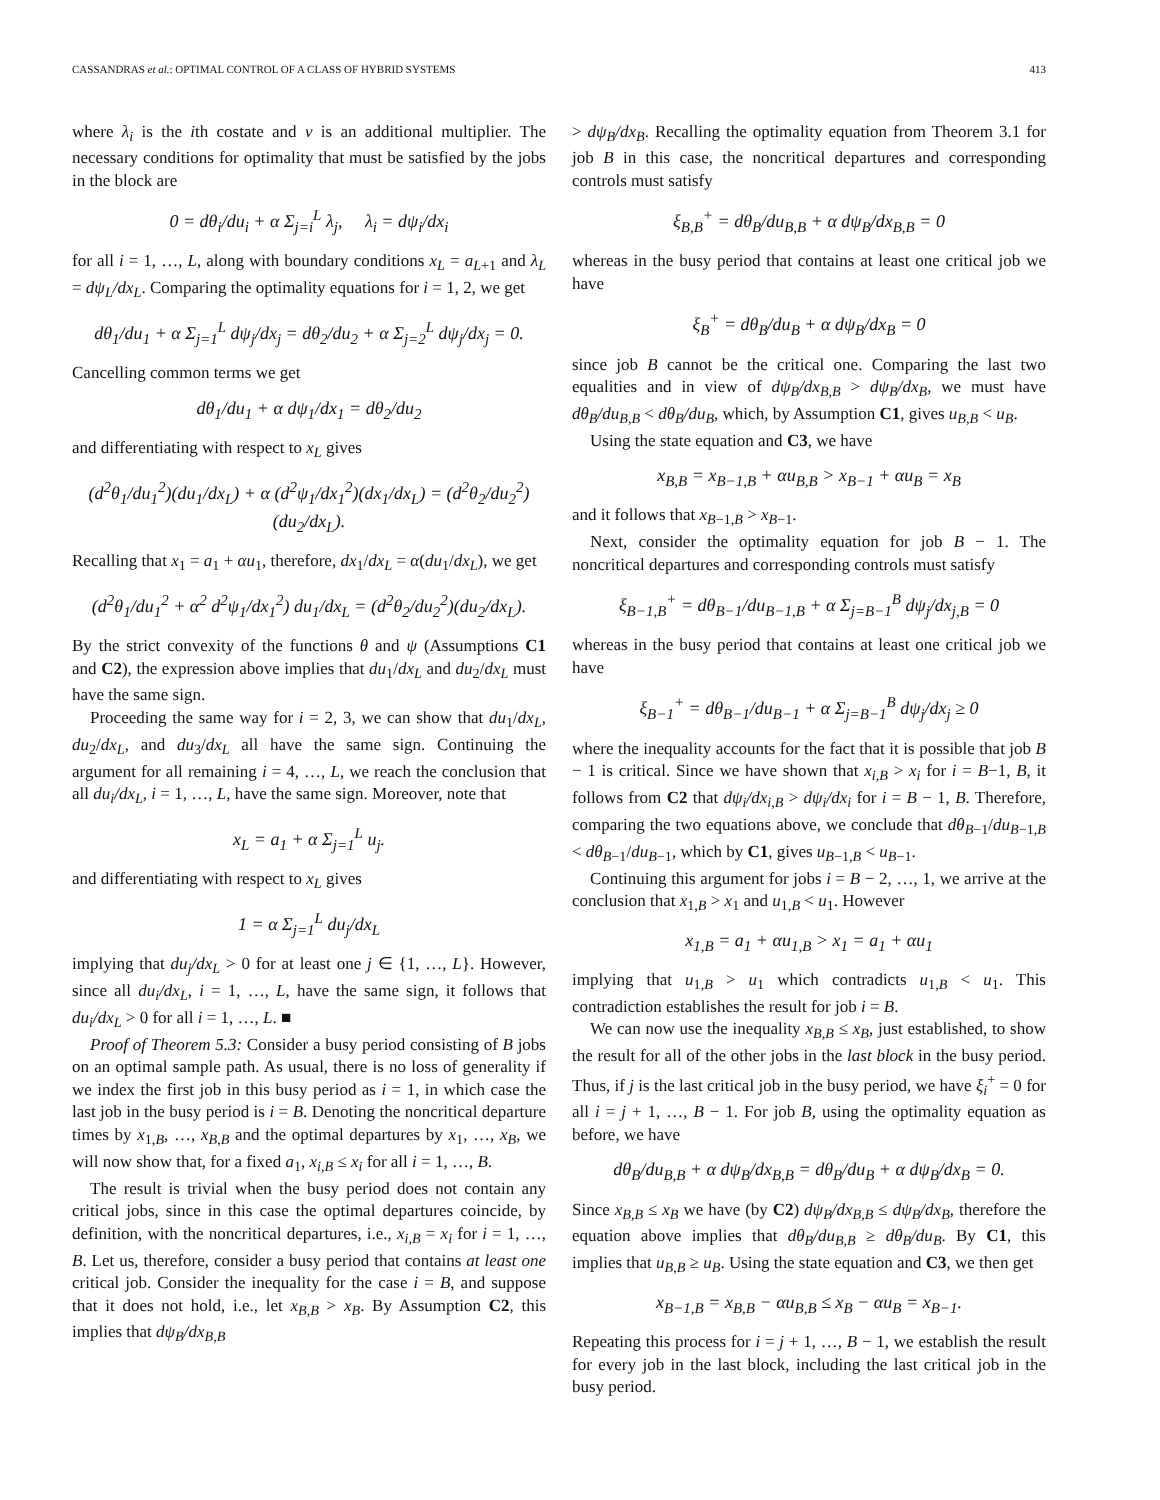CASSANDRAS et al.: OPTIMAL CONTROL OF A CLASS OF HYBRID SYSTEMS 413
where λ<sub>i</sub> is the ith costate and ν is an additional multiplier. The necessary conditions for optimality that must be satisfied by the jobs in the block are
0 = dθ<sub>i</sub>/du<sub>i</sub> + α Σ<sub>j=i</sub><sup>L</sup> λ<sub>j</sub>, λ<sub>i</sub> = dψ<sub>i</sub>/dx<sub>i</sub>
for all i = 1, …, L, along with boundary conditions x<sub>L</sub> = a<sub>L+1</sub> and λ<sub>L</sub> = dψ<sub>L</sub>/dx<sub>L</sub>. Comparing the optimality equations for i = 1, 2, we get
dθ<sub>1</sub>/du<sub>1</sub> + α Σ<sub>j=1</sub><sup>L</sup> dψ<sub>j</sub>/dx<sub>j</sub> = dθ<sub>2</sub>/du<sub>2</sub> + α Σ<sub>j=2</sub><sup>L</sup> dψ<sub>j</sub>/dx<sub>j</sub> = 0.
Cancelling common terms we get
dθ<sub>1</sub>/du<sub>1</sub> + α dψ<sub>1</sub>/dx<sub>1</sub> = dθ<sub>2</sub>/du<sub>2</sub>
and differentiating with respect to x<sub>L</sub> gives
(d<sup>2</sup>θ<sub>1</sub>/du<sub>1</sub><sup>2</sup>)(du<sub>1</sub>/dx<sub>L</sub>) + α (d<sup>2</sup>ψ<sub>1</sub>/dx<sub>1</sub><sup>2</sup>)(dx<sub>1</sub>/dx<sub>L</sub>) = (d<sup>2</sup>θ<sub>2</sub>/du<sub>2</sub><sup>2</sup>)(du<sub>2</sub>/dx<sub>L</sub>).
Recalling that x<sub>1</sub> = a<sub>1</sub> + αu<sub>1</sub>, therefore, dx<sub>1</sub>/dx<sub>L</sub> = α(du<sub>1</sub>/dx<sub>L</sub>), we get
(d<sup>2</sup>θ<sub>1</sub>/du<sub>1</sub><sup>2</sup> + α<sup>2</sup> d<sup>2</sup>ψ<sub>1</sub>/dx<sub>1</sub><sup>2</sup>) du<sub>1</sub>/dx<sub>L</sub> = (d<sup>2</sup>θ<sub>2</sub>/du<sub>2</sub><sup>2</sup>)(du<sub>2</sub>/dx<sub>L</sub>).
By the strict convexity of the functions θ and ψ (Assumptions C1 and C2), the expression above implies that du<sub>1</sub>/dx<sub>L</sub> and du<sub>2</sub>/dx<sub>L</sub> must have the same sign.
Proceeding the same way for i = 2, 3, we can show that du<sub>1</sub>/dx<sub>L</sub>, du<sub>2</sub>/dx<sub>L</sub>, and du<sub>3</sub>/dx<sub>L</sub> all have the same sign. Continuing the argument for all remaining i = 4, …, L, we reach the conclusion that all du<sub>i</sub>/dx<sub>L</sub>, i = 1, …, L, have the same sign. Moreover, note that
x<sub>L</sub> = a<sub>1</sub> + α Σ<sub>j=1</sub><sup>L</sup> u<sub>j</sub>.
and differentiating with respect to x<sub>L</sub> gives
1 = α Σ<sub>j=1</sub><sup>L</sup> du<sub>j</sub>/dx<sub>L</sub>
implying that du<sub>j</sub>/dx<sub>L</sub> > 0 for at least one j ∈ {1, …, L}. However, since all du<sub>i</sub>/dx<sub>L</sub>, i = 1, …, L, have the same sign, it follows that du<sub>i</sub>/dx<sub>L</sub> > 0 for all i = 1, …, L. ■
Proof of Theorem 5.3: Consider a busy period consisting of B jobs on an optimal sample path. As usual, there is no loss of generality if we index the first job in this busy period as i = 1, in which case the last job in the busy period is i = B. Denoting the noncritical departure times by x<sub>1,B</sub>, …, x<sub>B,B</sub> and the optimal departures by x<sub>1</sub>, …, x<sub>B</sub>, we will now show that, for a fixed a<sub>1</sub>, x<sub>i,B</sub> ≤ x<sub>i</sub> for all i = 1, …, B.
The result is trivial when the busy period does not contain any critical jobs, since in this case the optimal departures coincide, by definition, with the noncritical departures, i.e., x<sub>i,B</sub> = x<sub>i</sub> for i = 1, …, B. Let us, therefore, consider a busy period that contains at least one critical job. Consider the inequality for the case i = B, and suppose that it does not hold, i.e., let x<sub>B,B</sub> > x<sub>B</sub>. By Assumption C2, this implies that dψ<sub>B</sub>/dx<sub>B,B</sub>
> dψ<sub>B</sub>/dx<sub>B</sub>. Recalling the optimality equation from Theorem 3.1 for job B in this case, the noncritical departures and corresponding controls must satisfy
ξ<sub>B,B</sub><sup>+</sup> = dθ<sub>B</sub>/du<sub>B,B</sub> + α dψ<sub>B</sub>/dx<sub>B,B</sub> = 0
whereas in the busy period that contains at least one critical job we have
ξ<sub>B</sub><sup>+</sup> = dθ<sub>B</sub>/du<sub>B</sub> + α dψ<sub>B</sub>/dx<sub>B</sub> = 0
since job B cannot be the critical one. Comparing the last two equalities and in view of dψ<sub>B</sub>/dx<sub>B,B</sub> > dψ<sub>B</sub>/dx<sub>B</sub>, we must have dθ<sub>B</sub>/du<sub>B,B</sub> < dθ<sub>B</sub>/du<sub>B</sub>, which, by Assumption C1, gives u<sub>B,B</sub> < u<sub>B</sub>.
Using the state equation and C3, we have
x<sub>B,B</sub> = x<sub>B−1,B</sub> + αu<sub>B,B</sub> > x<sub>B−1</sub> + αu<sub>B</sub> = x<sub>B</sub>
and it follows that x<sub>B−1,B</sub> > x<sub>B−1</sub>.
Next, consider the optimality equation for job B − 1. The noncritical departures and corresponding controls must satisfy
ξ<sub>B−1,B</sub><sup>+</sup> = dθ<sub>B−1</sub>/du<sub>B−1,B</sub> + α Σ<sub>j=B−1</sub><sup>B</sup> dψ<sub>j</sub>/dx<sub>j,B</sub> = 0
whereas in the busy period that contains at least one critical job we have
ξ<sub>B−1</sub><sup>+</sup> = dθ<sub>B−1</sub>/du<sub>B−1</sub> + α Σ<sub>j=B−1</sub><sup>B</sup> dψ<sub>j</sub>/dx<sub>j</sub> ≥ 0
where the inequality accounts for the fact that it is possible that job B − 1 is critical. Since we have shown that x<sub>i,B</sub> > x<sub>i</sub> for i = B−1, B, it follows from C2 that dψ<sub>i</sub>/dx<sub>i,B</sub> > dψ<sub>i</sub>/dx<sub>i</sub> for i = B − 1, B. Therefore, comparing the two equations above, we conclude that dθ<sub>B−1</sub>/du<sub>B−1,B</sub> < dθ<sub>B−1</sub>/du<sub>B−1</sub>, which by C1, gives u<sub>B−1,B</sub> < u<sub>B−1</sub>.
Continuing this argument for jobs i = B − 2, …, 1, we arrive at the conclusion that x<sub>1,B</sub> > x<sub>1</sub> and u<sub>1,B</sub> < u<sub>1</sub>. However
x<sub>1,B</sub> = a<sub>1</sub> + αu<sub>1,B</sub> > x<sub>1</sub> = a<sub>1</sub> + αu<sub>1</sub>
implying that u<sub>1,B</sub> > u<sub>1</sub> which contradicts u<sub>1,B</sub> < u<sub>1</sub>. This contradiction establishes the result for job i = B.
We can now use the inequality x<sub>B,B</sub> ≤ x<sub>B</sub>, just established, to show the result for all of the other jobs in the last block in the busy period. Thus, if j is the last critical job in the busy period, we have ξ<sub>i</sub><sup>+</sup> = 0 for all i = j + 1, …, B − 1. For job B, using the optimality equation as before, we have
dθ<sub>B</sub>/du<sub>B,B</sub> + α dψ<sub>B</sub>/dx<sub>B,B</sub> = dθ<sub>B</sub>/du<sub>B</sub> + α dψ<sub>B</sub>/dx<sub>B</sub> = 0.
Since x<sub>B,B</sub> ≤ x<sub>B</sub> we have (by C2) dψ<sub>B</sub>/dx<sub>B,B</sub> ≤ dψ<sub>B</sub>/dx<sub>B</sub>, therefore the equation above implies that dθ<sub>B</sub>/du<sub>B,B</sub> ≥ dθ<sub>B</sub>/du<sub>B</sub>. By C1, this implies that u<sub>B,B</sub> ≥ u<sub>B</sub>. Using the state equation and C3, we then get
x<sub>B−1,B</sub> = x<sub>B,B</sub> − αu<sub>B,B</sub> ≤ x<sub>B</sub> − αu<sub>B</sub> = x<sub>B−1</sub>.
Repeating this process for i = j + 1, …, B − 1, we establish the result for every job in the last block, including the last critical job in the busy period.